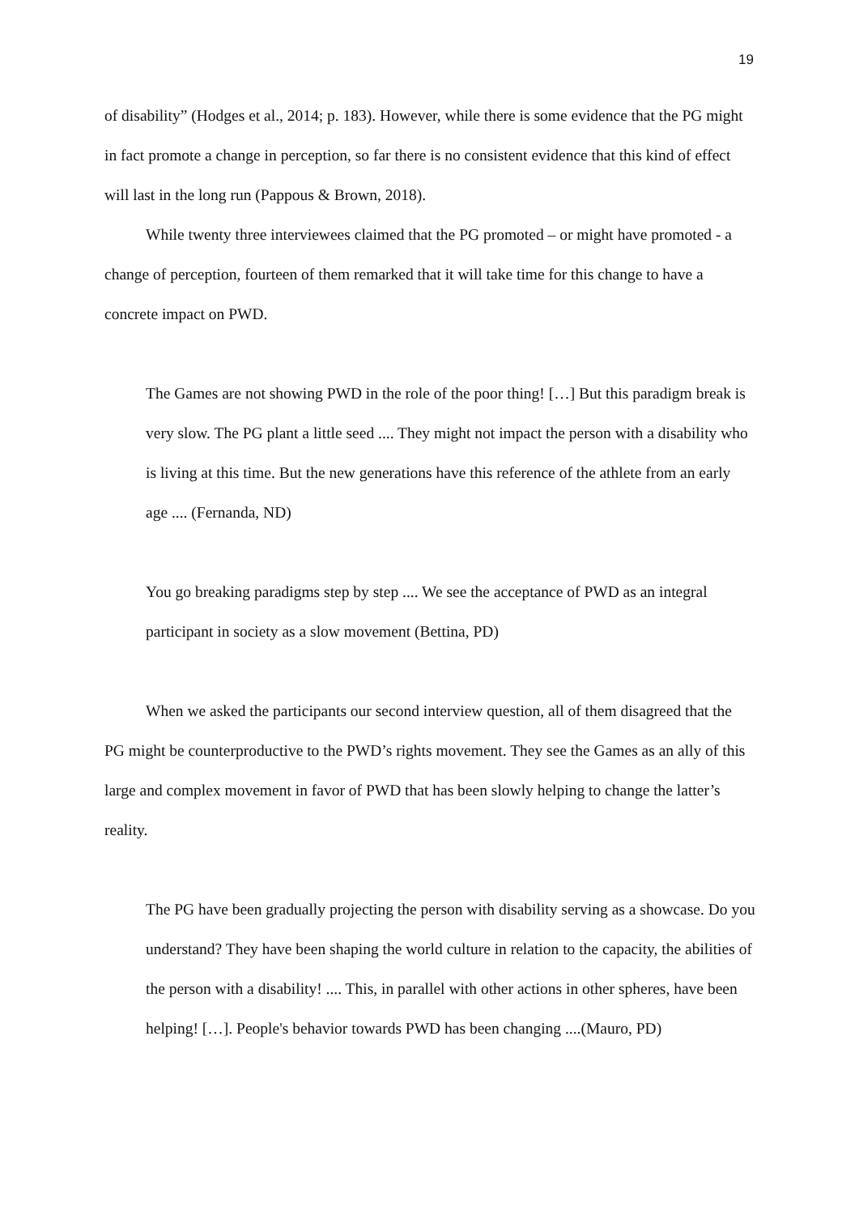19
of disability” (Hodges et al., 2014; p. 183). However, while there is some evidence that the PG might in fact promote a change in perception, so far there is no consistent evidence that this kind of effect will last in the long run (Pappous & Brown, 2018).
While twenty three interviewees claimed that the PG promoted – or might have promoted - a change of perception, fourteen of them remarked that it will take time for this change to have a concrete impact on PWD.
The Games are not showing PWD in the role of the poor thing! […] But this paradigm break is very slow. The PG plant a little seed .... They might not impact the person with a disability who is living at this time. But the new generations have this reference of the athlete from an early age .... (Fernanda, ND)
You go breaking paradigms step by step .... We see the acceptance of PWD as an integral participant in society as a slow movement (Bettina, PD)
When we asked the participants our second interview question, all of them disagreed that the PG might be counterproductive to the PWD’s rights movement. They see the Games as an ally of this large and complex movement in favor of PWD that has been slowly helping to change the latter’s reality.
The PG have been gradually projecting the person with disability serving as a showcase. Do you understand? They have been shaping the world culture in relation to the capacity, the abilities of the person with a disability! .... This, in parallel with other actions in other spheres, have been helping! […]. People's behavior towards PWD has been changing ....(Mauro, PD)